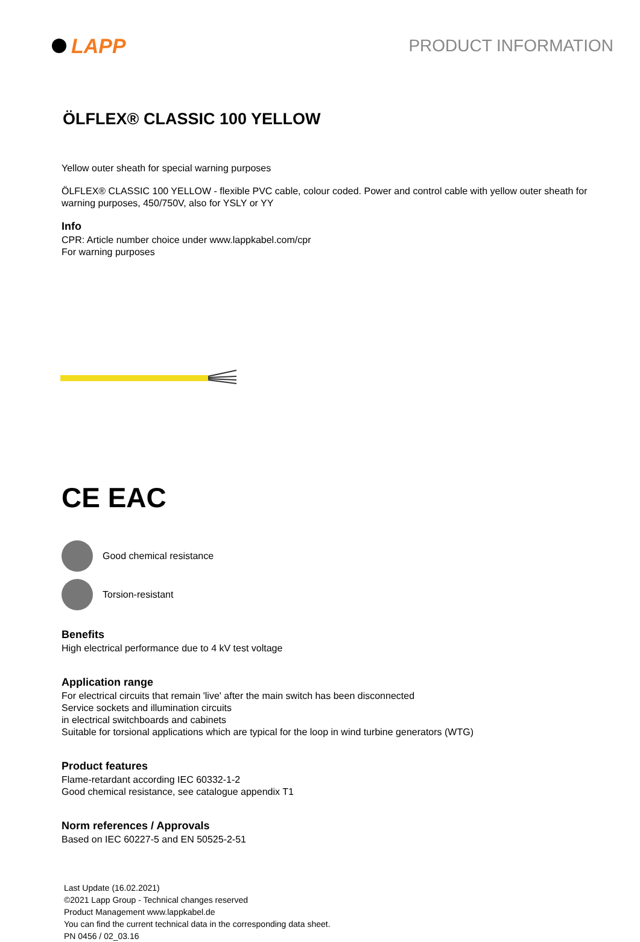LAPP
PRODUCT INFORMATION
ÖLFLEX® CLASSIC 100 YELLOW
Yellow outer sheath for special warning purposes
ÖLFLEX® CLASSIC 100 YELLOW - flexible PVC cable, colour coded. Power and control cable with yellow outer sheath for warning purposes, 450/750V, also for YSLY or YY
Info
CPR: Article number choice under www.lappkabel.com/cpr
For warning purposes
CE EAC
Good chemical resistance
Torsion-resistant
Benefits
High electrical performance due to 4 kV test voltage
Application range
For electrical circuits that remain 'live' after the main switch has been disconnected
Service sockets and illumination circuits
in electrical switchboards and cabinets
Suitable for torsional applications which are typical for the loop in wind turbine generators (WTG)
Product features
Flame-retardant according IEC 60332-1-2
Good chemical resistance, see catalogue appendix T1
Norm references / Approvals
Based on IEC 60227-5 and EN 50525-2-51
Last Update (16.02.2021)
©2021 Lapp Group - Technical changes reserved
Product Management www.lappkabel.de
You can find the current technical data in the corresponding data sheet.
PN 0456 / 02_03.16